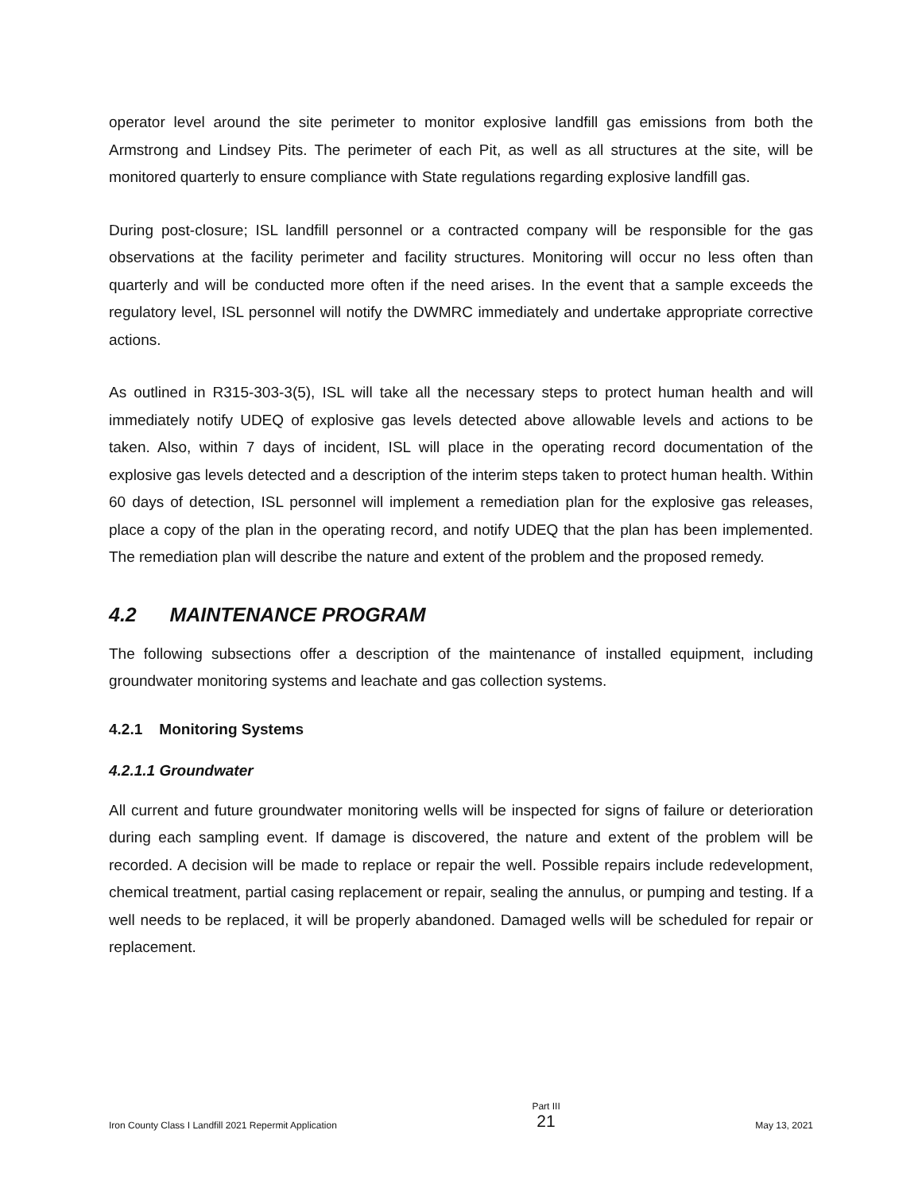operator level around the site perimeter to monitor explosive landfill gas emissions from both the Armstrong and Lindsey Pits. The perimeter of each Pit, as well as all structures at the site, will be monitored quarterly to ensure compliance with State regulations regarding explosive landfill gas.
During post-closure; ISL landfill personnel or a contracted company will be responsible for the gas observations at the facility perimeter and facility structures. Monitoring will occur no less often than quarterly and will be conducted more often if the need arises. In the event that a sample exceeds the regulatory level, ISL personnel will notify the DWMRC immediately and undertake appropriate corrective actions.
As outlined in R315-303-3(5), ISL will take all the necessary steps to protect human health and will immediately notify UDEQ of explosive gas levels detected above allowable levels and actions to be taken. Also, within 7 days of incident, ISL will place in the operating record documentation of the explosive gas levels detected and a description of the interim steps taken to protect human health. Within 60 days of detection, ISL personnel will implement a remediation plan for the explosive gas releases, place a copy of the plan in the operating record, and notify UDEQ that the plan has been implemented. The remediation plan will describe the nature and extent of the problem and the proposed remedy.
4.2 MAINTENANCE PROGRAM
The following subsections offer a description of the maintenance of installed equipment, including groundwater monitoring systems and leachate and gas collection systems.
4.2.1 Monitoring Systems
4.2.1.1 Groundwater
All current and future groundwater monitoring wells will be inspected for signs of failure or deterioration during each sampling event. If damage is discovered, the nature and extent of the problem will be recorded. A decision will be made to replace or repair the well. Possible repairs include redevelopment, chemical treatment, partial casing replacement or repair, sealing the annulus, or pumping and testing. If a well needs to be replaced, it will be properly abandoned. Damaged wells will be scheduled for repair or replacement.
Iron County Class I Landfill 2021 Repermit Application
Part III
21
May 13, 2021